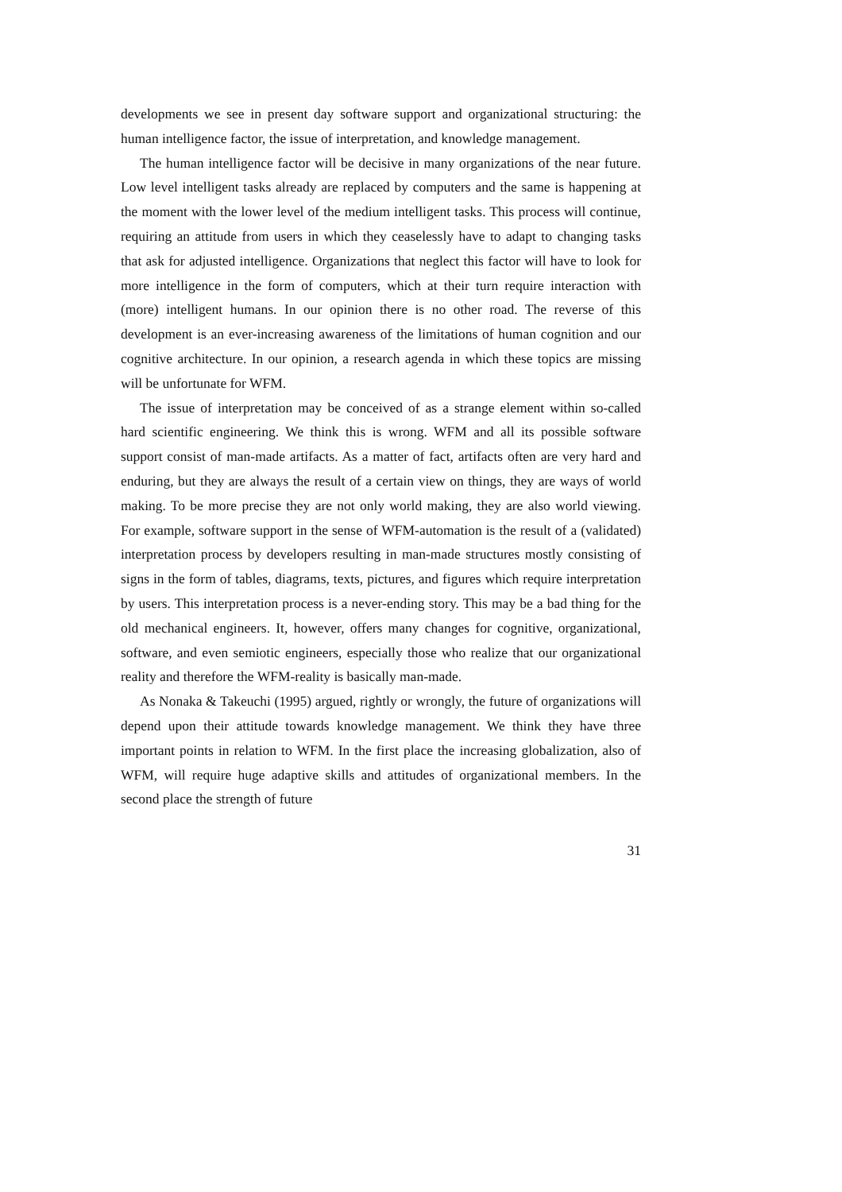developments we see in present day software support and organizational structuring: the human intelligence factor, the issue of interpretation, and knowledge management.
The human intelligence factor will be decisive in many organizations of the near future. Low level intelligent tasks already are replaced by computers and the same is happening at the moment with the lower level of the medium intelligent tasks. This process will continue, requiring an attitude from users in which they ceaselessly have to adapt to changing tasks that ask for adjusted intelligence. Organizations that neglect this factor will have to look for more intelligence in the form of computers, which at their turn require interaction with (more) intelligent humans. In our opinion there is no other road. The reverse of this development is an ever-increasing awareness of the limitations of human cognition and our cognitive architecture. In our opinion, a research agenda in which these topics are missing will be unfortunate for WFM.
The issue of interpretation may be conceived of as a strange element within so-called hard scientific engineering. We think this is wrong. WFM and all its possible software support consist of man-made artifacts. As a matter of fact, artifacts often are very hard and enduring, but they are always the result of a certain view on things, they are ways of world making. To be more precise they are not only world making, they are also world viewing. For example, software support in the sense of WFM-automation is the result of a (validated) interpretation process by developers resulting in man-made structures mostly consisting of signs in the form of tables, diagrams, texts, pictures, and figures which require interpretation by users. This interpretation process is a never-ending story. This may be a bad thing for the old mechanical engineers. It, however, offers many changes for cognitive, organizational, software, and even semiotic engineers, especially those who realize that our organizational reality and therefore the WFM-reality is basically man-made.
As Nonaka & Takeuchi (1995) argued, rightly or wrongly, the future of organizations will depend upon their attitude towards knowledge management. We think they have three important points in relation to WFM. In the first place the increasing globalization, also of WFM, will require huge adaptive skills and attitudes of organizational members. In the second place the strength of future
31